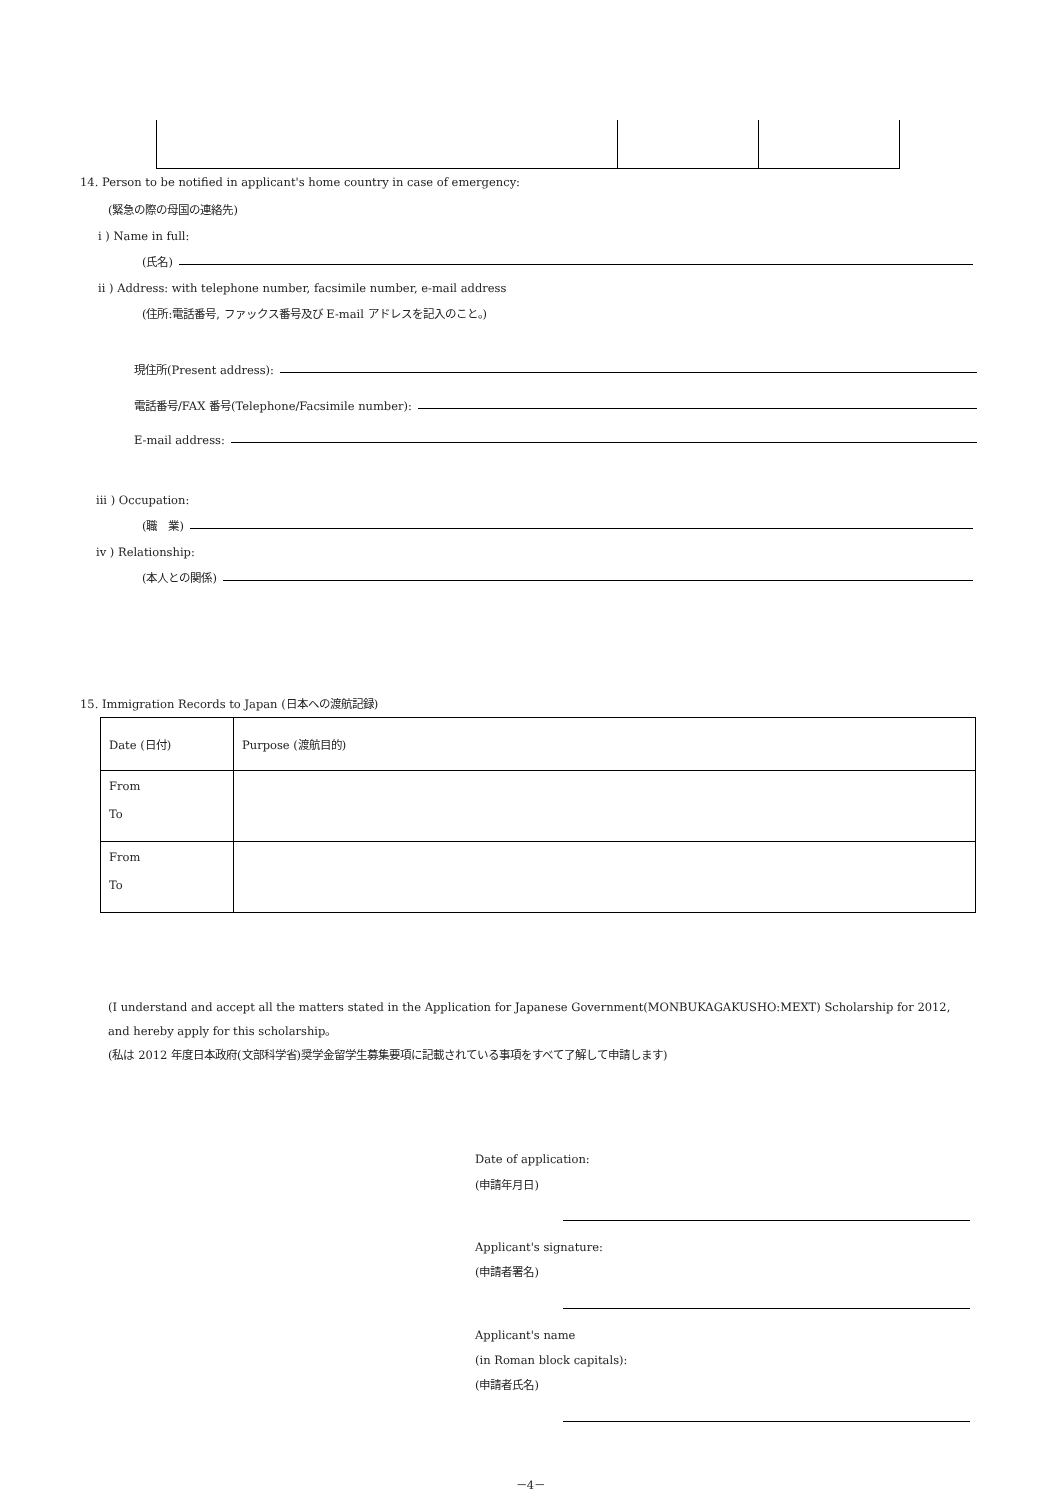14. Person to be notified in applicant's home country in case of emergency:
(緊急の際の母国の連絡先)
i ) Name in full:
(氏名)
ii ) Address: with telephone number, facsimile number, e-mail address
(住所:電話番号, ファックス番号及び E-mail アドレスを記入のこと。)
現住所(Present address):
電話番号/FAX 番号(Telephone/Facsimile number):
E-mail address:
iii ) Occupation:
(職　業)
iv ) Relationship:
(本人との関係)
15. Immigration Records to Japan (日本への渡航記録)
| Date (日付) | Purpose (渡航目的) |
| --- | --- |
| From To | |
| From To | |
(I understand and accept all the matters stated in the Application for Japanese Government(MONBUKAGAKUSHO:MEXT) Scholarship for 2012, and hereby apply for this scholarship。
(私は 2012 年度日本政府(文部科学省)奨学金留学生募集要項に記載されている事項をすべて了解して申請します)
Date of application:
(申請年月日)
Applicant's signature:
(申請者署名)
Applicant's name
(in Roman block capitals):
(申請者氏名)
－4－